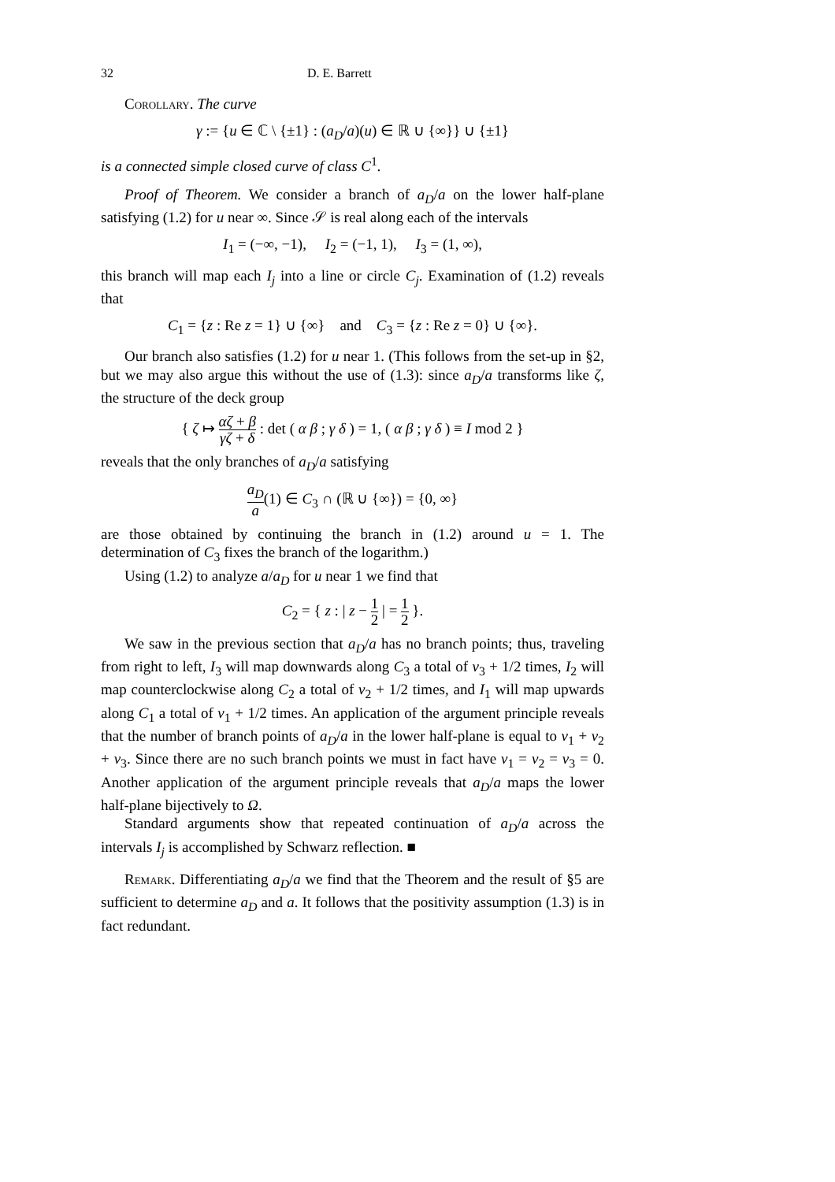32 D. E. Barrett
Corollary. The curve
γ := {u ∈ ℂ \ {±1} : (a<sub>D</sub>/a)(u) ∈ ℝ ∪ {∞}} ∪ {±1}
is a connected simple closed curve of class C<sup>1</sup>.
Proof of Theorem. We consider a branch of a<sub>D</sub>/a on the lower half-plane satisfying (1.2) for u near ∞. Since 𝒮 is real along each of the intervals
I<sub>1</sub> = (−∞, −1), I<sub>2</sub> = (−1, 1), I<sub>3</sub> = (1, ∞),
this branch will map each I<sub>j</sub> into a line or circle C<sub>j</sub>. Examination of (1.2) reveals that
C<sub>1</sub> = {z : Re z = 1} ∪ {∞} and C<sub>3</sub> = {z : Re z = 0} ∪ {∞}.
Our branch also satisfies (1.2) for u near 1. (This follows from the set-up in §2, but we may also argue this without the use of (1.3): since a<sub>D</sub>/a transforms like ζ, the structure of the deck group
{ ζ ↦ αζ + β γζ + δ : det ( α β ; γ δ ) = 1, ( α β ; γ δ ) ≡ I mod 2 }
reveals that the only branches of a<sub>D</sub>/a satisfying
a<sub>D</sub> a(1) ∈ C<sub>3</sub> ∩ (ℝ ∪ {∞}) = {0, ∞}
are those obtained by continuing the branch in (1.2) around u = 1. The determination of C<sub>3</sub> fixes the branch of the logarithm.)
Using (1.2) to analyze a/a<sub>D</sub> for u near 1 we find that
C<sub>2</sub> = { z : | z − 1 2 | = 1 2 }.
We saw in the previous section that a<sub>D</sub>/a has no branch points; thus, traveling from right to left, I<sub>3</sub> will map downwards along C<sub>3</sub> a total of ν<sub>3</sub> + 1/2 times, I<sub>2</sub> will map counterclockwise along C<sub>2</sub> a total of ν<sub>2</sub> + 1/2 times, and I<sub>1</sub> will map upwards along C<sub>1</sub> a total of ν<sub>1</sub> + 1/2 times. An application of the argument principle reveals that the number of branch points of a<sub>D</sub>/a in the lower half-plane is equal to ν<sub>1</sub> + ν<sub>2</sub> + ν<sub>3</sub>. Since there are no such branch points we must in fact have ν<sub>1</sub> = ν<sub>2</sub> = ν<sub>3</sub> = 0. Another application of the argument principle reveals that a<sub>D</sub>/a maps the lower half-plane bijectively to Ω.
Standard arguments show that repeated continuation of a<sub>D</sub>/a across the intervals I<sub>j</sub> is accomplished by Schwarz reflection. ■
Remark. Differentiating a<sub>D</sub>/a we find that the Theorem and the result of §5 are sufficient to determine a<sub>D</sub> and a. It follows that the positivity assumption (1.3) is in fact redundant.